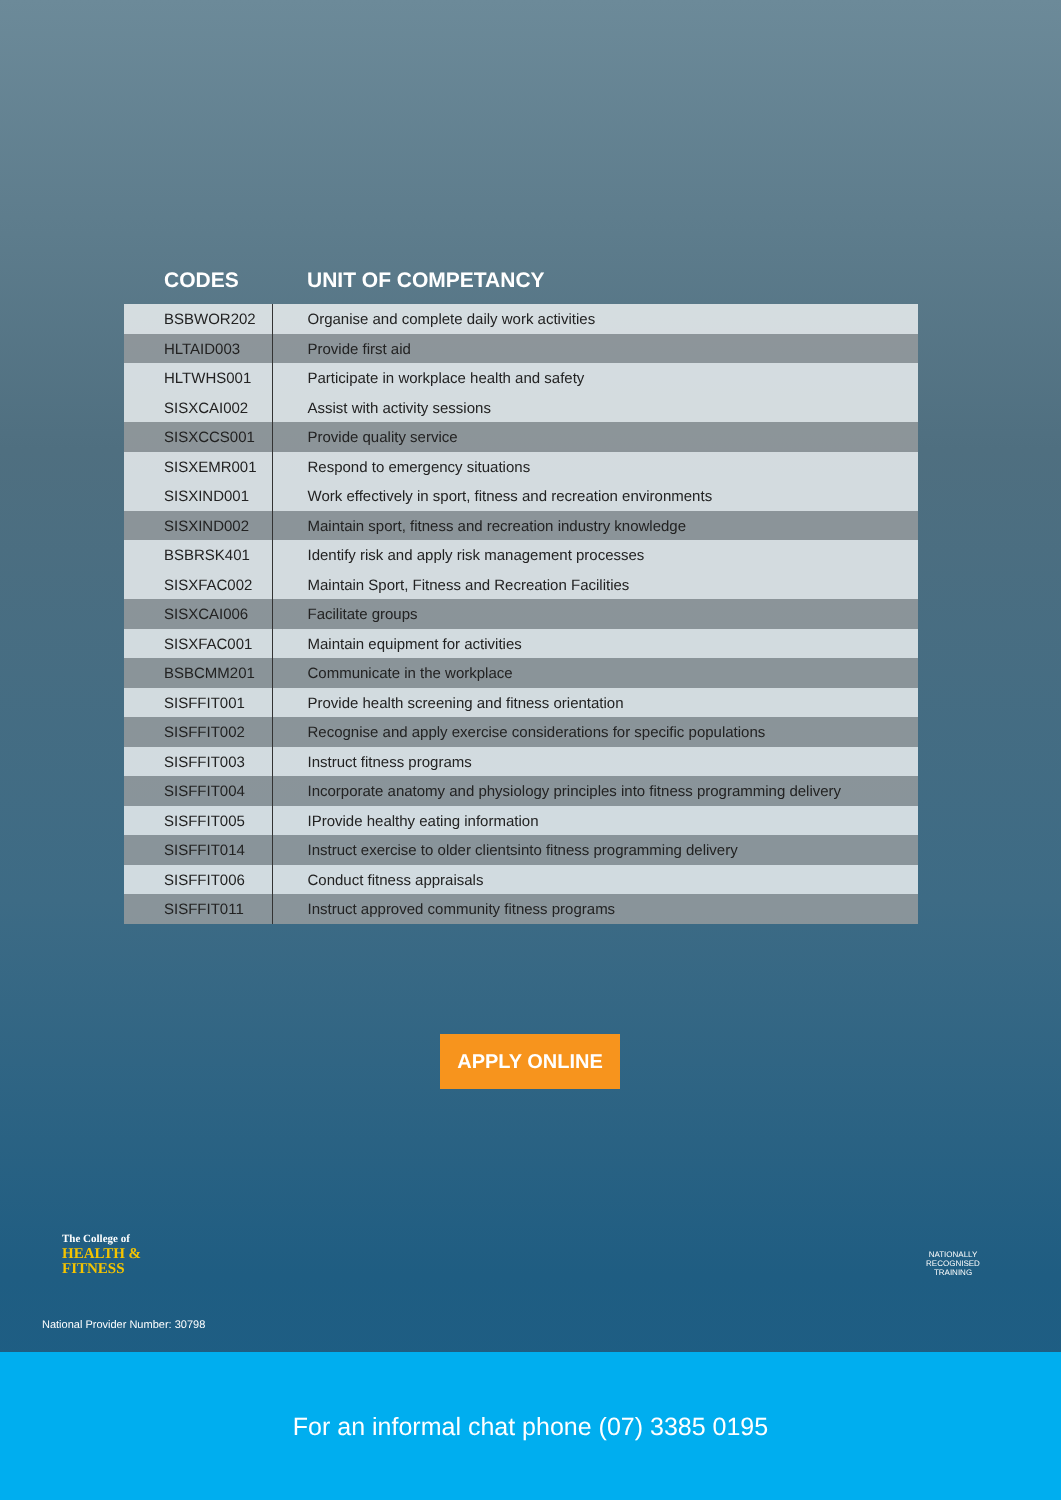| CODES | UNIT OF COMPETANCY |
| --- | --- |
| BSBWOR202 | Organise and complete daily work activities |
| HLTAID003 | Provide first aid |
| HLTWHS001 | Participate in workplace health and safety |
| SISXCAI002 | Assist with activity sessions |
| SISXCCS001 | Provide quality service |
| SISXEMR001 | Respond to emergency situations |
| SISXIND001 | Work effectively in sport, fitness and recreation environments |
| SISXIND002 | Maintain sport, fitness and recreation industry knowledge |
| BSBRSK401 | Identify risk and apply risk management processes |
| SISXFAC002 | Maintain Sport, Fitness and Recreation Facilities |
| SISXCAI006 | Facilitate groups |
| SISXFAC001 | Maintain equipment for activities |
| BSBCMM201 | Communicate in the workplace |
| SISFFIT001 | Provide health screening and fitness orientation |
| SISFFIT002 | Recognise and apply exercise considerations for specific populations |
| SISFFIT003 | Instruct fitness programs |
| SISFFIT004 | Incorporate anatomy and physiology principles into fitness programming delivery |
| SISFFIT005 | IProvide healthy eating information |
| SISFFIT014 | Instruct exercise to older clientsinto fitness programming delivery |
| SISFFIT006 | Conduct fitness appraisals |
| SISFFIT011 | Instruct approved community fitness programs |
APPLY ONLINE
The College of
HEALTH &
FITNESS
National Provider Number: 30798
NATIONALLY RECOGNISED
TRAINING
For an informal chat phone (07) 3385 0195